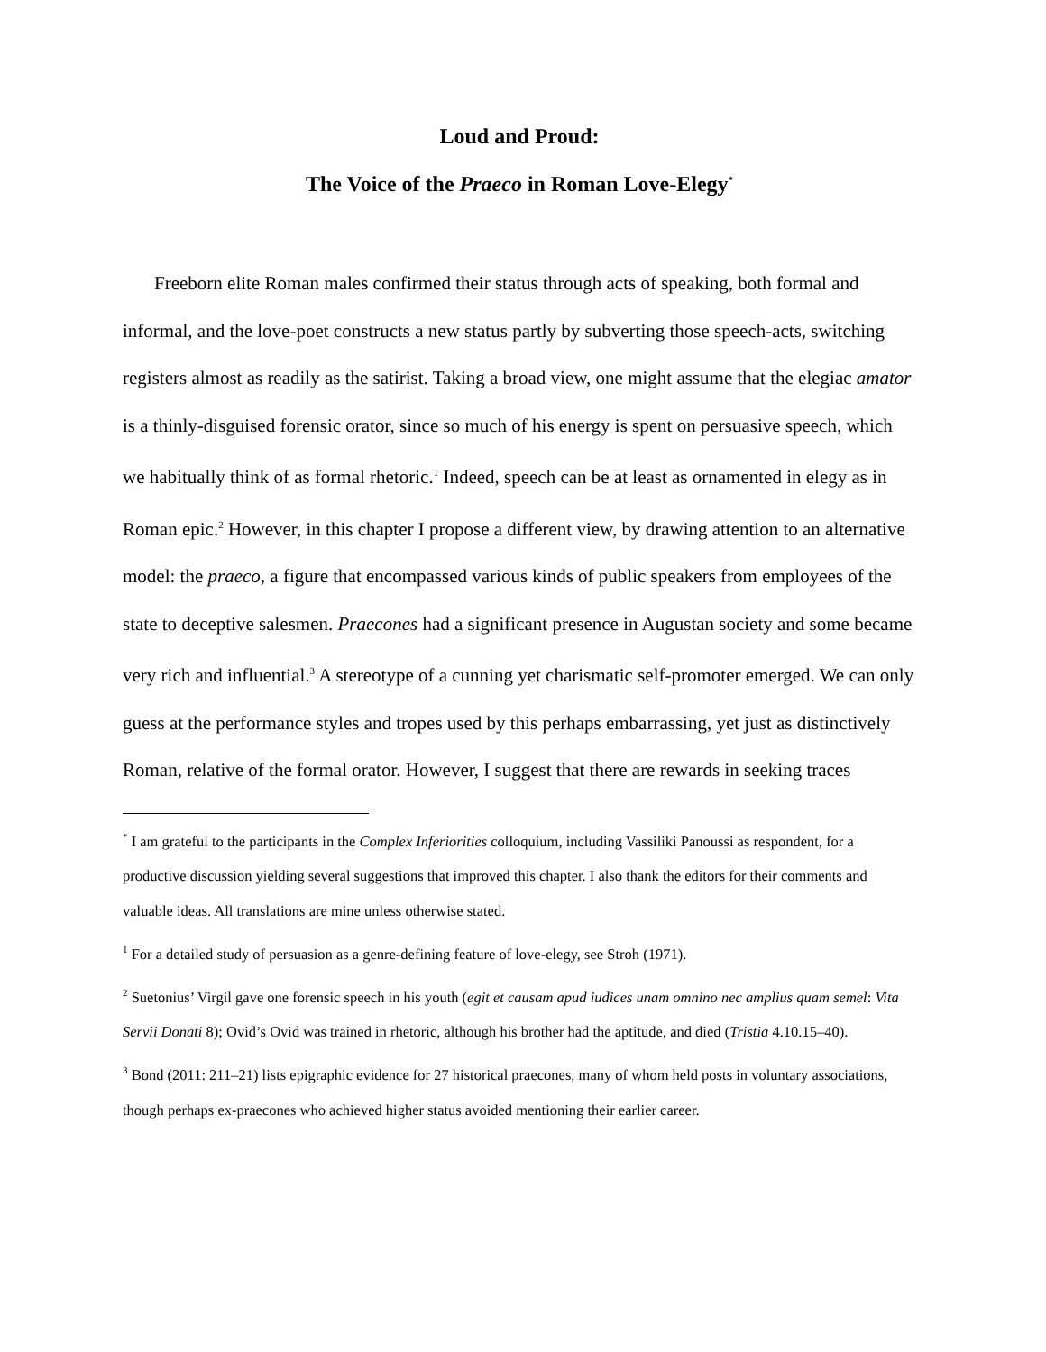Loud and Proud:
The Voice of the Praeco in Roman Love-Elegy<sup>*</sup>
Freeborn elite Roman males confirmed their status through acts of speaking, both formal and informal, and the love-poet constructs a new status partly by subverting those speech-acts, switching registers almost as readily as the satirist. Taking a broad view, one might assume that the elegiac amator is a thinly-disguised forensic orator, since so much of his energy is spent on persuasive speech, which we habitually think of as formal rhetoric.<sup>1</sup> Indeed, speech can be at least as ornamented in elegy as in Roman epic.<sup>2</sup> However, in this chapter I propose a different view, by drawing attention to an alternative model: the praeco, a figure that encompassed various kinds of public speakers from employees of the state to deceptive salesmen. Praecones had a significant presence in Augustan society and some became very rich and influential.<sup>3</sup> A stereotype of a cunning yet charismatic self-promoter emerged. We can only guess at the performance styles and tropes used by this perhaps embarrassing, yet just as distinctively Roman, relative of the formal orator. However, I suggest that there are rewards in seeking traces
<sup>*</sup> I am grateful to the participants in the Complex Inferiorities colloquium, including Vassiliki Panoussi as respondent, for a productive discussion yielding several suggestions that improved this chapter. I also thank the editors for their comments and valuable ideas. All translations are mine unless otherwise stated.
<sup>1</sup> For a detailed study of persuasion as a genre-defining feature of love-elegy, see Stroh (1971).
<sup>2</sup> Suetonius’ Virgil gave one forensic speech in his youth (egit et causam apud iudices unam omnino nec amplius quam semel: Vita Servii Donati 8); Ovid’s Ovid was trained in rhetoric, although his brother had the aptitude, and died (Tristia 4.10.15–40).
<sup>3</sup> Bond (2011: 211–21) lists epigraphic evidence for 27 historical praecones, many of whom held posts in voluntary associations, though perhaps ex-praecones who achieved higher status avoided mentioning their earlier career.